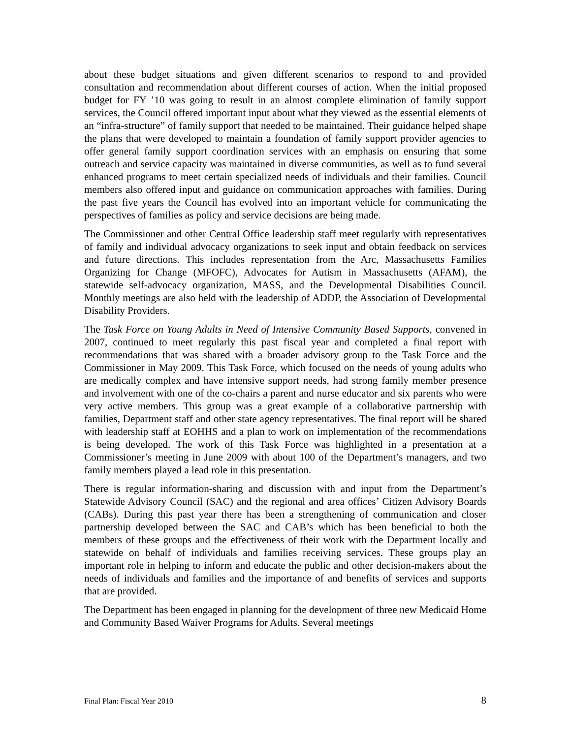about these budget situations and given different scenarios to respond to and provided consultation and recommendation about different courses of action. When the initial proposed budget for FY ’10 was going to result in an almost complete elimination of family support services, the Council offered important input about what they viewed as the essential elements of an “infra-structure” of family support that needed to be maintained. Their guidance helped shape the plans that were developed to maintain a foundation of family support provider agencies to offer general family support coordination services with an emphasis on ensuring that some outreach and service capacity was maintained in diverse communities, as well as to fund several enhanced programs to meet certain specialized needs of individuals and their families. Council members also offered input and guidance on communication approaches with families. During the past five years the Council has evolved into an important vehicle for communicating the perspectives of families as policy and service decisions are being made.
The Commissioner and other Central Office leadership staff meet regularly with representatives of family and individual advocacy organizations to seek input and obtain feedback on services and future directions. This includes representation from the Arc, Massachusetts Families Organizing for Change (MFOFC), Advocates for Autism in Massachusetts (AFAM), the statewide self-advocacy organization, MASS, and the Developmental Disabilities Council. Monthly meetings are also held with the leadership of ADDP, the Association of Developmental Disability Providers.
The Task Force on Young Adults in Need of Intensive Community Based Supports, convened in 2007, continued to meet regularly this past fiscal year and completed a final report with recommendations that was shared with a broader advisory group to the Task Force and the Commissioner in May 2009. This Task Force, which focused on the needs of young adults who are medically complex and have intensive support needs, had strong family member presence and involvement with one of the co-chairs a parent and nurse educator and six parents who were very active members. This group was a great example of a collaborative partnership with families, Department staff and other state agency representatives. The final report will be shared with leadership staff at EOHHS and a plan to work on implementation of the recommendations is being developed. The work of this Task Force was highlighted in a presentation at a Commissioner’s meeting in June 2009 with about 100 of the Department’s managers, and two family members played a lead role in this presentation.
There is regular information-sharing and discussion with and input from the Department’s Statewide Advisory Council (SAC) and the regional and area offices’ Citizen Advisory Boards (CABs). During this past year there has been a strengthening of communication and closer partnership developed between the SAC and CAB’s which has been beneficial to both the members of these groups and the effectiveness of their work with the Department locally and statewide on behalf of individuals and families receiving services. These groups play an important role in helping to inform and educate the public and other decision-makers about the needs of individuals and families and the importance of and benefits of services and supports that are provided.
The Department has been engaged in planning for the development of three new Medicaid Home and Community Based Waiver Programs for Adults. Several meetings
Final Plan: Fiscal Year 2010 8